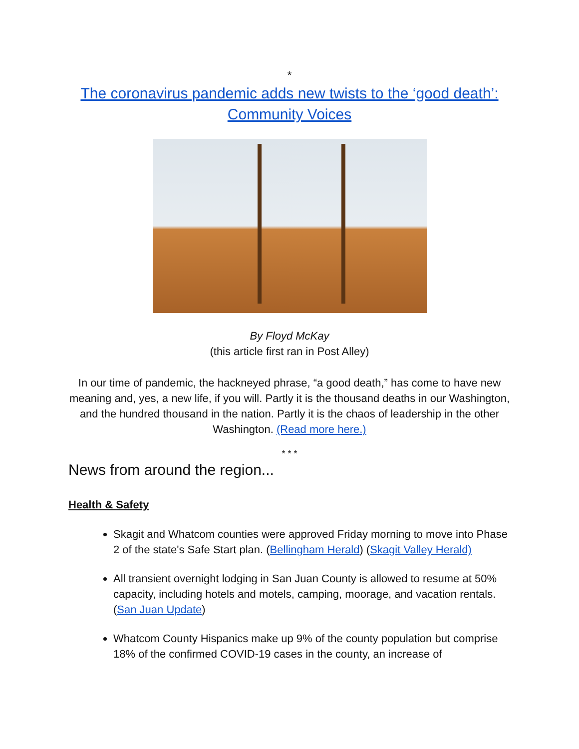*
The coronavirus pandemic adds new twists to the ‘good death’: Community Voices
By Floyd McKay
(this article first ran in Post Alley)
In our time of pandemic, the hackneyed phrase, “a good death,” has come to have new meaning and, yes, a new life, if you will. Partly it is the thousand deaths in our Washington, and the hundred thousand in the nation. Partly it is the chaos of leadership in the other Washington. (Read more here.)
* * *
News from around the region...
Health & Safety
Skagit and Whatcom counties were approved Friday morning to move into Phase 2 of the state's Safe Start plan. (Bellingham Herald) (Skagit Valley Herald)
All transient overnight lodging in San Juan County is allowed to resume at 50% capacity, including hotels and motels, camping, moorage, and vacation rentals. (San Juan Update)
Whatcom County Hispanics make up 9% of the county population but comprise 18% of the confirmed COVID-19 cases in the county, an increase of